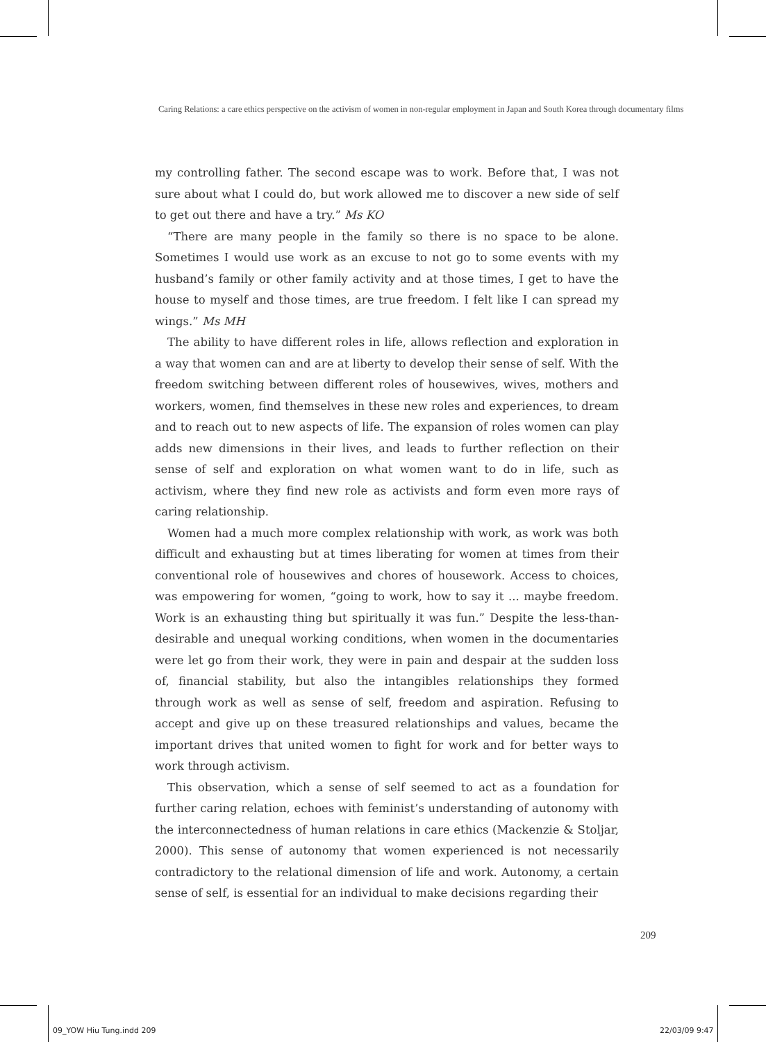Caring Relations: a care ethics perspective on the activism of women in non-regular employment in Japan and South Korea through documentary films
my controlling father. The second escape was to work. Before that, I was not sure about what I could do, but work allowed me to discover a new side of self to get out there and have a try.” Ms KO
“There are many people in the family so there is no space to be alone. Sometimes I would use work as an excuse to not go to some events with my husband’s family or other family activity and at those times, I get to have the house to myself and those times, are true freedom. I felt like I can spread my wings.” Ms MH
The ability to have different roles in life, allows reflection and exploration in a way that women can and are at liberty to develop their sense of self. With the freedom switching between different roles of housewives, wives, mothers and workers, women, find themselves in these new roles and experiences, to dream and to reach out to new aspects of life. The expansion of roles women can play adds new dimensions in their lives, and leads to further reflection on their sense of self and exploration on what women want to do in life, such as activism, where they find new role as activists and form even more rays of caring relationship.
Women had a much more complex relationship with work, as work was both difficult and exhausting but at times liberating for women at times from their conventional role of housewives and chores of housework. Access to choices, was empowering for women, “going to work, how to say it ... maybe freedom. Work is an exhausting thing but spiritually it was fun.” Despite the less-than-desirable and unequal working conditions, when women in the documentaries were let go from their work, they were in pain and despair at the sudden loss of, financial stability, but also the intangibles relationships they formed through work as well as sense of self, freedom and aspiration. Refusing to accept and give up on these treasured relationships and values, became the important drives that united women to fight for work and for better ways to work through activism.
This observation, which a sense of self seemed to act as a foundation for further caring relation, echoes with feminist’s understanding of autonomy with the interconnectedness of human relations in care ethics (Mackenzie & Stoljar, 2000). This sense of autonomy that women experienced is not necessarily contradictory to the relational dimension of life and work. Autonomy, a certain sense of self, is essential for an individual to make decisions regarding their
209
09_YOW Hiu Tung.indd 209 22/03/09 9:47